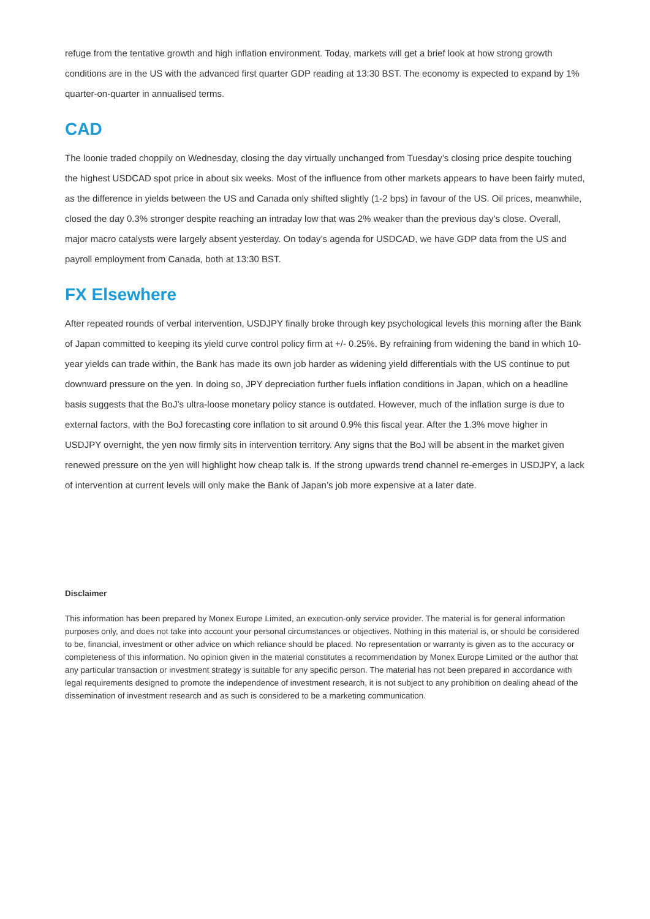refuge from the tentative growth and high inflation environment. Today, markets will get a brief look at how strong growth conditions are in the US with the advanced first quarter GDP reading at 13:30 BST. The economy is expected to expand by 1% quarter-on-quarter in annualised terms.
CAD
The loonie traded choppily on Wednesday, closing the day virtually unchanged from Tuesday’s closing price despite touching the highest USDCAD spot price in about six weeks. Most of the influence from other markets appears to have been fairly muted, as the difference in yields between the US and Canada only shifted slightly (1-2 bps) in favour of the US. Oil prices, meanwhile, closed the day 0.3% stronger despite reaching an intraday low that was 2% weaker than the previous day’s close. Overall, major macro catalysts were largely absent yesterday. On today’s agenda for USDCAD, we have GDP data from the US and payroll employment from Canada, both at 13:30 BST.
FX Elsewhere
After repeated rounds of verbal intervention, USDJPY finally broke through key psychological levels this morning after the Bank of Japan committed to keeping its yield curve control policy firm at +/- 0.25%. By refraining from widening the band in which 10-year yields can trade within, the Bank has made its own job harder as widening yield differentials with the US continue to put downward pressure on the yen. In doing so, JPY depreciation further fuels inflation conditions in Japan, which on a headline basis suggests that the BoJ’s ultra-loose monetary policy stance is outdated. However, much of the inflation surge is due to external factors, with the BoJ forecasting core inflation to sit around 0.9% this fiscal year. After the 1.3% move higher in USDJPY overnight, the yen now firmly sits in intervention territory. Any signs that the BoJ will be absent in the market given renewed pressure on the yen will highlight how cheap talk is. If the strong upwards trend channel re-emerges in USDJPY, a lack of intervention at current levels will only make the Bank of Japan’s job more expensive at a later date.
Disclaimer
This information has been prepared by Monex Europe Limited, an execution-only service provider. The material is for general information purposes only, and does not take into account your personal circumstances or objectives. Nothing in this material is, or should be considered to be, financial, investment or other advice on which reliance should be placed. No representation or warranty is given as to the accuracy or completeness of this information. No opinion given in the material constitutes a recommendation by Monex Europe Limited or the author that any particular transaction or investment strategy is suitable for any specific person. The material has not been prepared in accordance with legal requirements designed to promote the independence of investment research, it is not subject to any prohibition on dealing ahead of the dissemination of investment research and as such is considered to be a marketing communication.